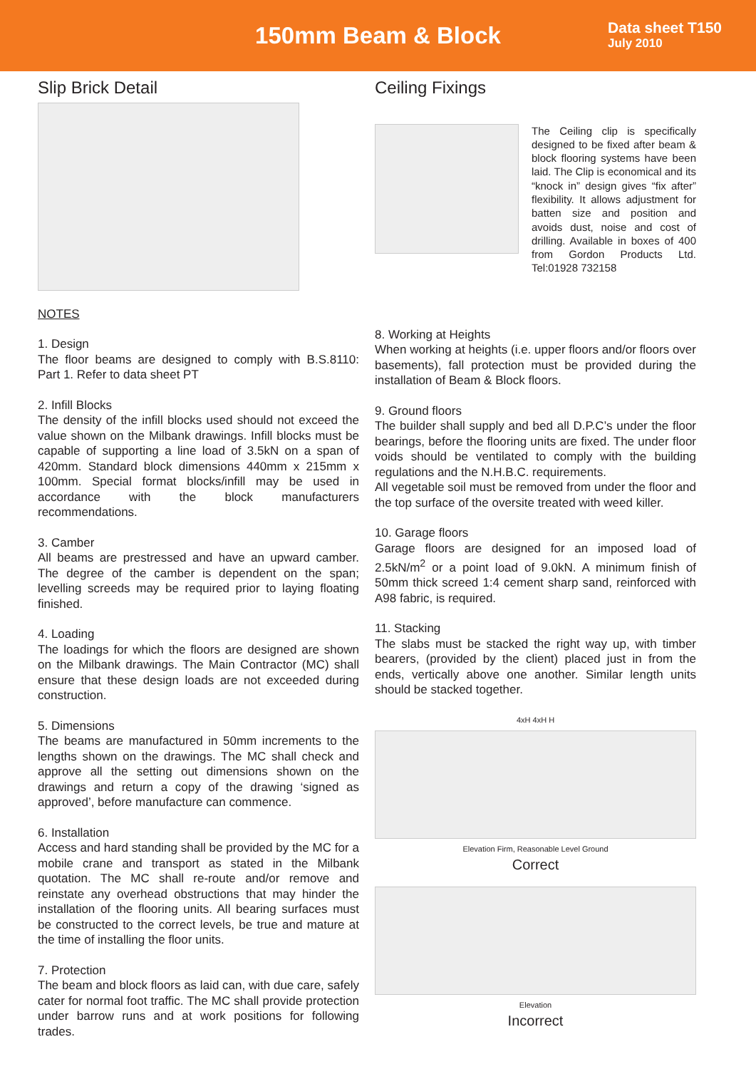150mm Beam & Block
Data sheet T150
July 2010
Slip Brick Detail
NOTES
1. Design
The floor beams are designed to comply with B.S.8110: Part 1. Refer to data sheet PT
2. Infill Blocks
The density of the infill blocks used should not exceed the value shown on the Milbank drawings. Infill blocks must be capable of supporting a line load of 3.5kN on a span of 420mm. Standard block dimensions 440mm x 215mm x 100mm. Special format blocks/infill may be used in accordance with the block manufacturers recommendations.
3. Camber
All beams are prestressed and have an upward camber. The degree of the camber is dependent on the span; levelling screeds may be required prior to laying floating finished.
4. Loading
The loadings for which the floors are designed are shown on the Milbank drawings. The Main Contractor (MC) shall ensure that these design loads are not exceeded during construction.
5. Dimensions
The beams are manufactured in 50mm increments to the lengths shown on the drawings. The MC shall check and approve all the setting out dimensions shown on the drawings and return a copy of the drawing ‘signed as approved’, before manufacture can commence.
6. Installation
Access and hard standing shall be provided by the MC for a mobile crane and transport as stated in the Milbank quotation. The MC shall re-route and/or remove and reinstate any overhead obstructions that may hinder the installation of the flooring units. All bearing surfaces must be constructed to the correct levels, be true and mature at the time of installing the floor units.
7. Protection
The beam and block floors as laid can, with due care, safely cater for normal foot traffic. The MC shall provide protection under barrow runs and at work positions for following trades.
Ceiling Fixings
The Ceiling clip is specifically designed to be fixed after beam & block flooring systems have been laid. The Clip is economical and its “knock in” design gives “fix after” flexibility. It allows adjustment for batten size and position and avoids dust, noise and cost of drilling. Available in boxes of 400 from Gordon Products Ltd. Tel:01928 732158
8. Working at Heights
When working at heights (i.e. upper floors and/or floors over basements), fall protection must be provided during the installation of Beam & Block floors.
9. Ground floors
The builder shall supply and bed all D.P.C’s under the floor bearings, before the flooring units are fixed. The under floor voids should be ventilated to comply with the building regulations and the N.H.B.C. requirements.
All vegetable soil must be removed from under the floor and the top surface of the oversite treated with weed killer.
10. Garage floors
Garage floors are designed for an imposed load of 2.5kN/m<sup>2</sup> or a point load of 9.0kN. A minimum finish of 50mm thick screed 1:4 cement sharp sand, reinforced with A98 fabric, is required.
11. Stacking
The slabs must be stacked the right way up, with timber bearers, (provided by the client) placed just in from the ends, vertically above one another. Similar length units should be stacked together.
4xH 4xH H
Elevation Firm, Reasonable Level Ground
Correct
Elevation
Incorrect